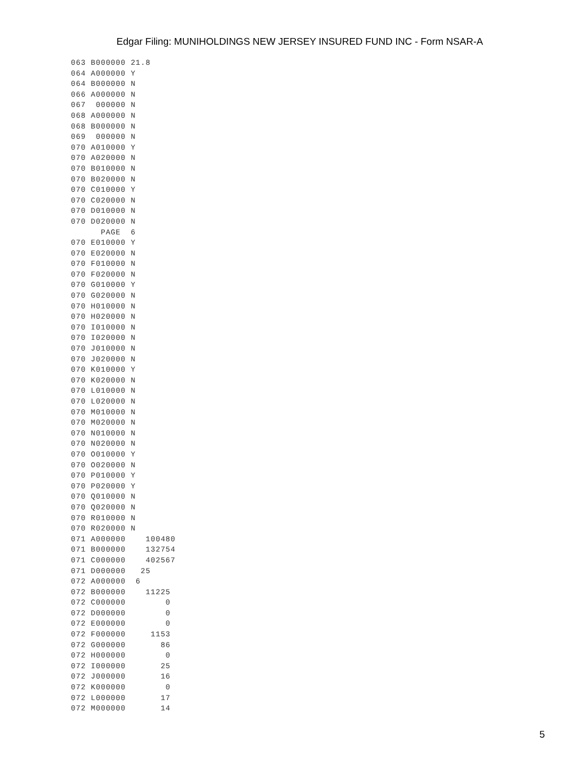Edgar Filing: MUNIHOLDINGS NEW JERSEY INSURED FUND INC - Form NSAR-A
063 B000000 21.8
064 A000000 Y
064 B000000 N
066 A000000 N
067  000000 N
068 A000000 N
068 B000000 N
069  000000 N
070 A010000 Y
070 A020000 N
070 B010000 N
070 B020000 N
070 C010000 Y
070 C020000 N
070 D010000 N
070 D020000 N
      PAGE  6
070 E010000 Y
070 E020000 N
070 F010000 N
070 F020000 N
070 G010000 Y
070 G020000 N
070 H010000 N
070 H020000 N
070 I010000 N
070 I020000 N
070 J010000 N
070 J020000 N
070 K010000 Y
070 K020000 N
070 L010000 N
070 L020000 N
070 M010000 N
070 M020000 N
070 N010000 N
070 N020000 N
070 O010000 Y
070 O020000 N
070 P010000 Y
070 P020000 Y
070 Q010000 N
070 Q020000 N
070 R010000 N
070 R020000 N
071 A000000    100480
071 B000000    132754
071 C000000    402567
071 D000000   25
072 A000000  6
072 B000000    11225
072 C000000        0
072 D000000        0
072 E000000        0
072 F000000     1153
072 G000000       86
072 H000000        0
072 I000000       25
072 J000000       16
072 K000000        0
072 L000000       17
072 M000000       14
5